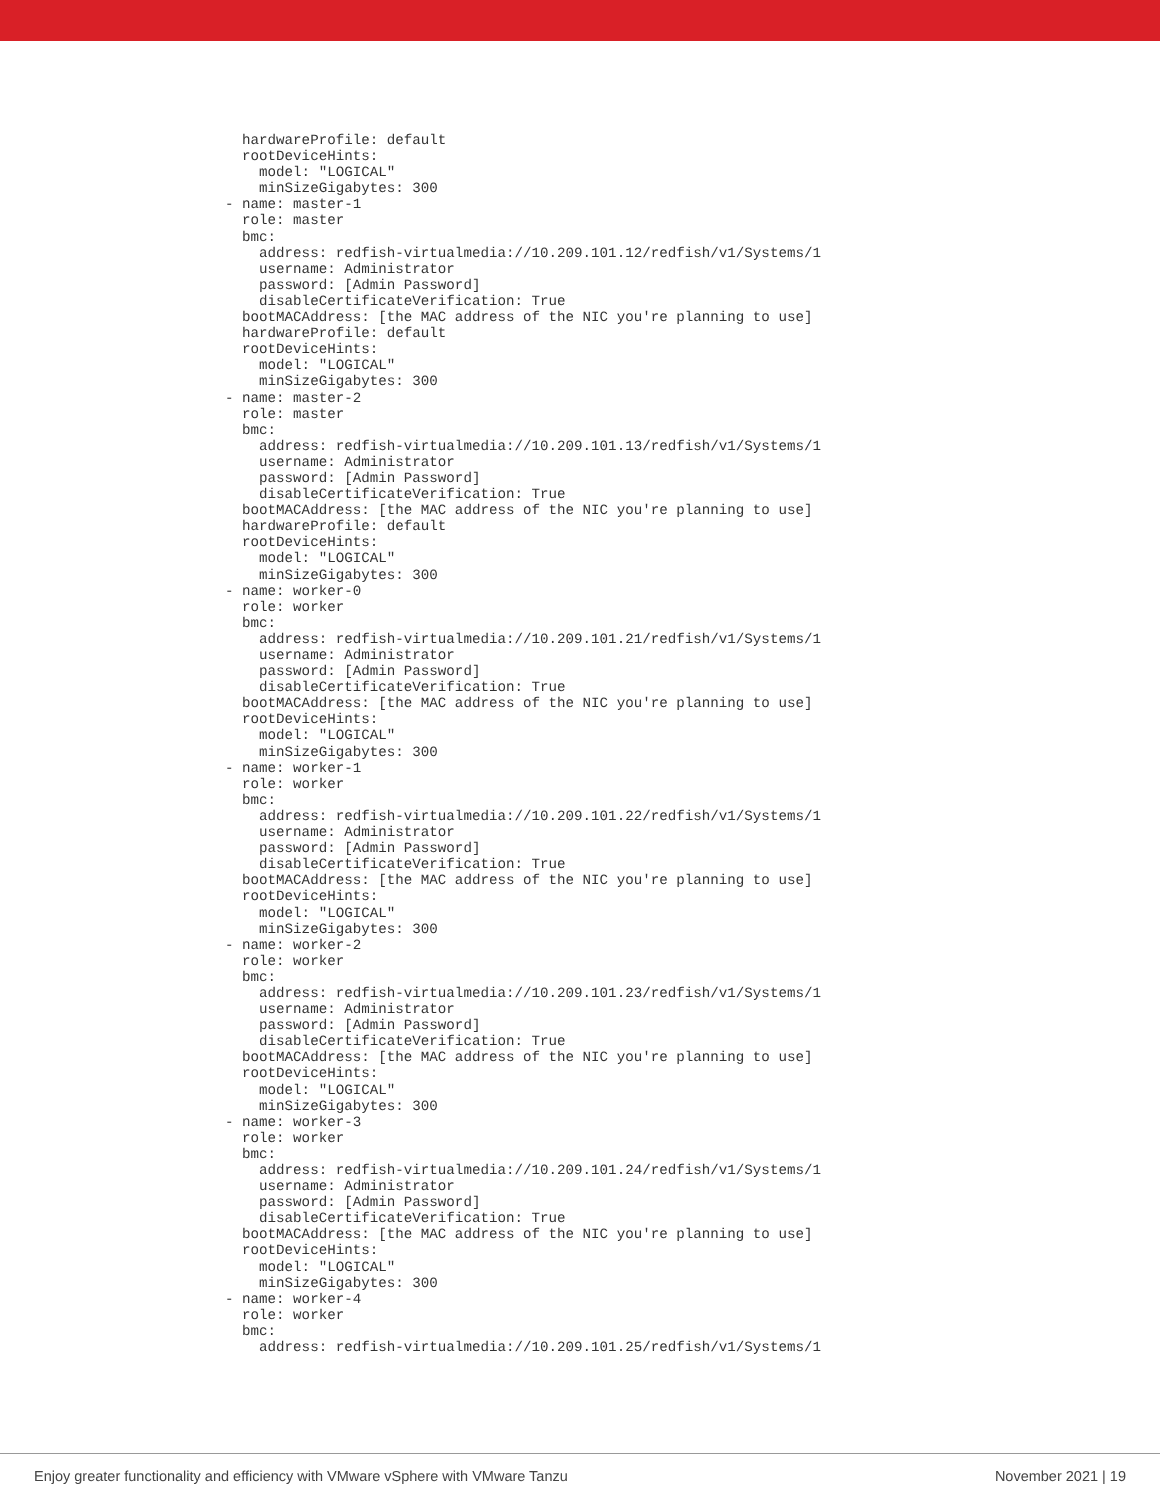hardwareProfile: default
  rootDeviceHints:
    model: "LOGICAL"
    minSizeGigabytes: 300
- name: master-1
  role: master
  bmc:
    address: redfish-virtualmedia://10.209.101.12/redfish/v1/Systems/1
    username: Administrator
    password: [Admin Password]
    disableCertificateVerification: True
  bootMACAddress: [the MAC address of the NIC you're planning to use]
  hardwareProfile: default
  rootDeviceHints:
    model: "LOGICAL"
    minSizeGigabytes: 300
- name: master-2
  role: master
  bmc:
    address: redfish-virtualmedia://10.209.101.13/redfish/v1/Systems/1
    username: Administrator
    password: [Admin Password]
    disableCertificateVerification: True
  bootMACAddress: [the MAC address of the NIC you're planning to use]
  hardwareProfile: default
  rootDeviceHints:
    model: "LOGICAL"
    minSizeGigabytes: 300
- name: worker-0
  role: worker
  bmc:
    address: redfish-virtualmedia://10.209.101.21/redfish/v1/Systems/1
    username: Administrator
    password: [Admin Password]
    disableCertificateVerification: True
  bootMACAddress: [the MAC address of the NIC you're planning to use]
  rootDeviceHints:
    model: "LOGICAL"
    minSizeGigabytes: 300
- name: worker-1
  role: worker
  bmc:
    address: redfish-virtualmedia://10.209.101.22/redfish/v1/Systems/1
    username: Administrator
    password: [Admin Password]
    disableCertificateVerification: True
  bootMACAddress: [the MAC address of the NIC you're planning to use]
  rootDeviceHints:
    model: "LOGICAL"
    minSizeGigabytes: 300
- name: worker-2
  role: worker
  bmc:
    address: redfish-virtualmedia://10.209.101.23/redfish/v1/Systems/1
    username: Administrator
    password: [Admin Password]
    disableCertificateVerification: True
  bootMACAddress: [the MAC address of the NIC you're planning to use]
  rootDeviceHints:
    model: "LOGICAL"
    minSizeGigabytes: 300
- name: worker-3
  role: worker
  bmc:
    address: redfish-virtualmedia://10.209.101.24/redfish/v1/Systems/1
    username: Administrator
    password: [Admin Password]
    disableCertificateVerification: True
  bootMACAddress: [the MAC address of the NIC you're planning to use]
  rootDeviceHints:
    model: "LOGICAL"
    minSizeGigabytes: 300
- name: worker-4
  role: worker
  bmc:
    address: redfish-virtualmedia://10.209.101.25/redfish/v1/Systems/1
Enjoy greater functionality and efficiency with VMware vSphere with VMware Tanzu November 2021 | 19